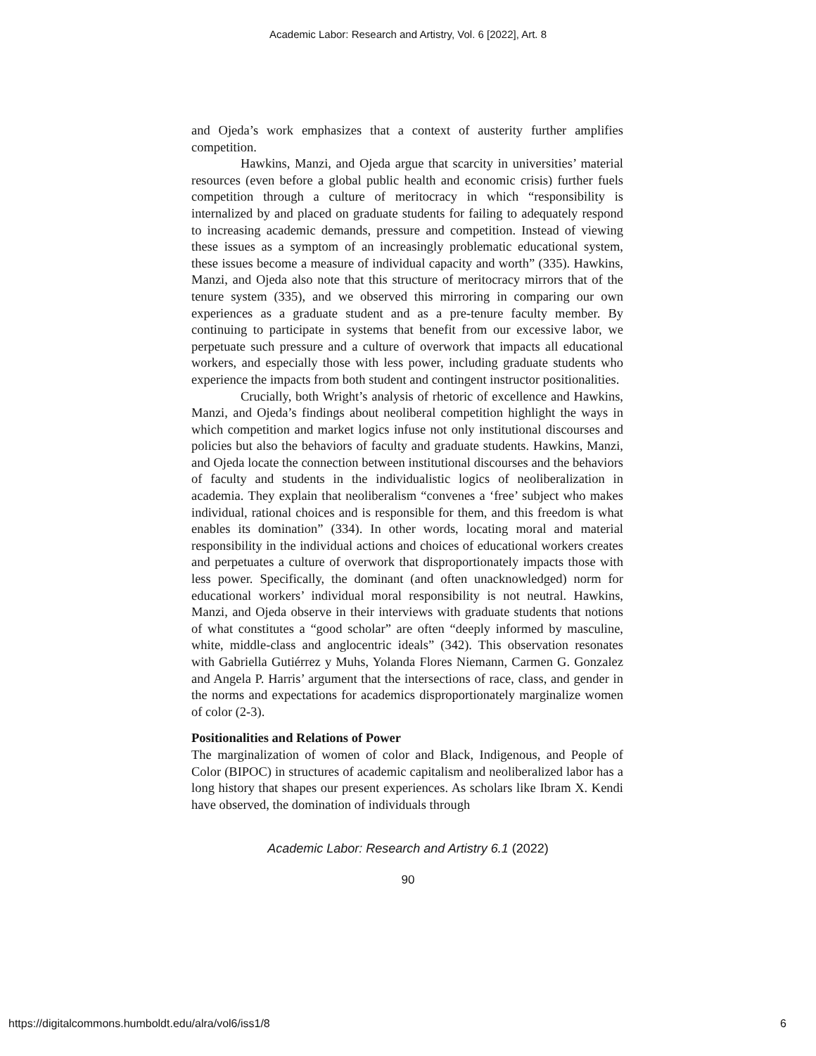Academic Labor: Research and Artistry, Vol. 6 [2022], Art. 8
and Ojeda’s work emphasizes that a context of austerity further amplifies competition.
Hawkins, Manzi, and Ojeda argue that scarcity in universities’ material resources (even before a global public health and economic crisis) further fuels competition through a culture of meritocracy in which “responsibility is internalized by and placed on graduate students for failing to adequately respond to increasing academic demands, pressure and competition. Instead of viewing these issues as a symptom of an increasingly problematic educational system, these issues become a measure of individual capacity and worth” (335). Hawkins, Manzi, and Ojeda also note that this structure of meritocracy mirrors that of the tenure system (335), and we observed this mirroring in comparing our own experiences as a graduate student and as a pre-tenure faculty member. By continuing to participate in systems that benefit from our excessive labor, we perpetuate such pressure and a culture of overwork that impacts all educational workers, and especially those with less power, including graduate students who experience the impacts from both student and contingent instructor positionalities.
Crucially, both Wright’s analysis of rhetoric of excellence and Hawkins, Manzi, and Ojeda’s findings about neoliberal competition highlight the ways in which competition and market logics infuse not only institutional discourses and policies but also the behaviors of faculty and graduate students. Hawkins, Manzi, and Ojeda locate the connection between institutional discourses and the behaviors of faculty and students in the individualistic logics of neoliberalization in academia. They explain that neoliberalism “convenes a ‘free’ subject who makes individual, rational choices and is responsible for them, and this freedom is what enables its domination” (334). In other words, locating moral and material responsibility in the individual actions and choices of educational workers creates and perpetuates a culture of overwork that disproportionately impacts those with less power. Specifically, the dominant (and often unacknowledged) norm for educational workers’ individual moral responsibility is not neutral. Hawkins, Manzi, and Ojeda observe in their interviews with graduate students that notions of what constitutes a “good scholar” are often “deeply informed by masculine, white, middle-class and anglocentric ideals” (342). This observation resonates with Gabriella Gutiérrez y Muhs, Yolanda Flores Niemann, Carmen G. Gonzalez and Angela P. Harris’ argument that the intersections of race, class, and gender in the norms and expectations for academics disproportionately marginalize women of color (2-3).
Positionalities and Relations of Power
The marginalization of women of color and Black, Indigenous, and People of Color (BIPOC) in structures of academic capitalism and neoliberalized labor has a long history that shapes our present experiences. As scholars like Ibram X. Kendi have observed, the domination of individuals through
Academic Labor: Research and Artistry 6.1 (2022)
90
https://digitalcommons.humboldt.edu/alra/vol6/iss1/8 6